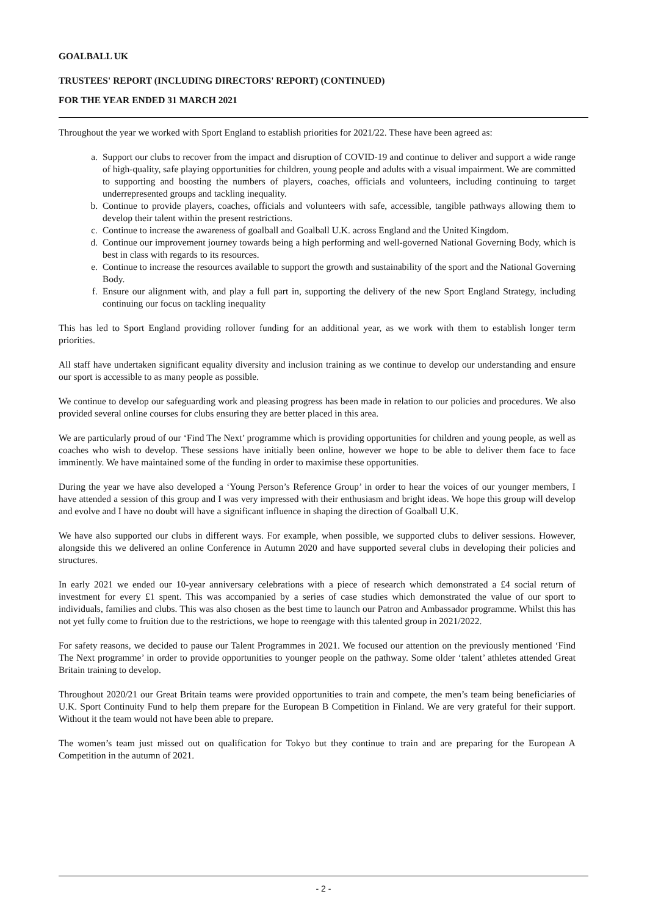GOALBALL UK
TRUSTEES' REPORT (INCLUDING DIRECTORS' REPORT) (CONTINUED)
FOR THE YEAR ENDED 31 MARCH 2021
Throughout the year we worked with Sport England to establish priorities for 2021/22. These have been agreed as:
a. Support our clubs to recover from the impact and disruption of COVID-19 and continue to deliver and support a wide range of high-quality, safe playing opportunities for children, young people and adults with a visual impairment. We are committed to supporting and boosting the numbers of players, coaches, officials and volunteers, including continuing to target underrepresented groups and tackling inequality.
b. Continue to provide players, coaches, officials and volunteers with safe, accessible, tangible pathways allowing them to develop their talent within the present restrictions.
c. Continue to increase the awareness of goalball and Goalball U.K. across England and the United Kingdom.
d. Continue our improvement journey towards being a high performing and well-governed National Governing Body, which is best in class with regards to its resources.
e. Continue to increase the resources available to support the growth and sustainability of the sport and the National Governing Body.
f. Ensure our alignment with, and play a full part in, supporting the delivery of the new Sport England Strategy, including continuing our focus on tackling inequality
This has led to Sport England providing rollover funding for an additional year, as we work with them to establish longer term priorities.
All staff have undertaken significant equality diversity and inclusion training as we continue to develop our understanding and ensure our sport is accessible to as many people as possible.
We continue to develop our safeguarding work and pleasing progress has been made in relation to our policies and procedures. We also provided several online courses for clubs ensuring they are better placed in this area.
We are particularly proud of our ‘Find The Next’ programme which is providing opportunities for children and young people, as well as coaches who wish to develop. These sessions have initially been online, however we hope to be able to deliver them face to face imminently. We have maintained some of the funding in order to maximise these opportunities.
During the year we have also developed a ‘Young Person’s Reference Group’ in order to hear the voices of our younger members, I have attended a session of this group and I was very impressed with their enthusiasm and bright ideas. We hope this group will develop and evolve and I have no doubt will have a significant influence in shaping the direction of Goalball U.K.
We have also supported our clubs in different ways. For example, when possible, we supported clubs to deliver sessions. However, alongside this we delivered an online Conference in Autumn 2020 and have supported several clubs in developing their policies and structures.
In early 2021 we ended our 10-year anniversary celebrations with a piece of research which demonstrated a £4 social return of investment for every £1 spent. This was accompanied by a series of case studies which demonstrated the value of our sport to individuals, families and clubs. This was also chosen as the best time to launch our Patron and Ambassador programme. Whilst this has not yet fully come to fruition due to the restrictions, we hope to reengage with this talented group in 2021/2022.
For safety reasons, we decided to pause our Talent Programmes in 2021. We focused our attention on the previously mentioned ‘Find The Next programme’ in order to provide opportunities to younger people on the pathway. Some older ‘talent’ athletes attended Great Britain training to develop.
Throughout 2020/21 our Great Britain teams were provided opportunities to train and compete, the men’s team being beneficiaries of U.K. Sport Continuity Fund to help them prepare for the European B Competition in Finland. We are very grateful for their support. Without it the team would not have been able to prepare.
The women’s team just missed out on qualification for Tokyo but they continue to train and are preparing for the European A Competition in the autumn of 2021.
- 2 -